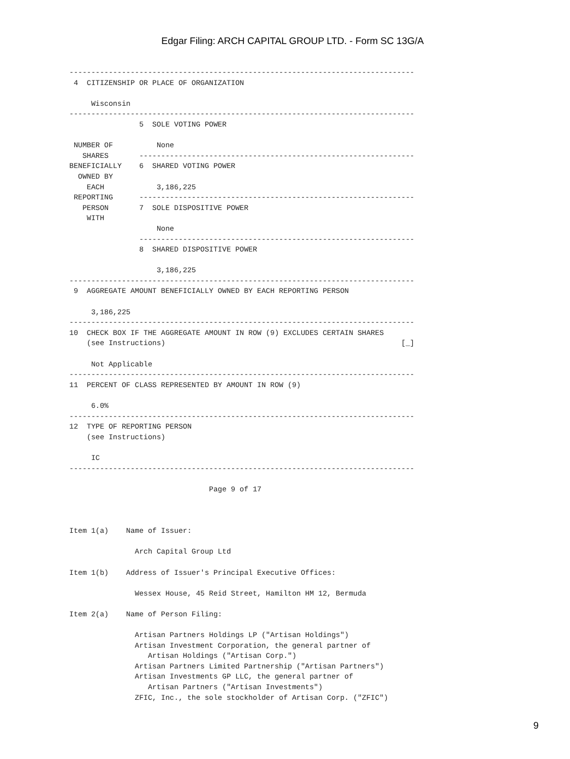Edgar Filing: ARCH CAPITAL GROUP LTD. - Form SC 13G/A
-------------------------------------------------------------------------------
 4  CITIZENSHIP OR PLACE OF ORGANIZATION

     Wisconsin
-------------------------------------------------------------------------------
                5  SOLE VOTING POWER

 NUMBER OF          None
   SHARES       ---------------------------------------------------------------
BENEFICIALLY    6  SHARED VOTING POWER
  OWNED BY
    EACH            3,186,225
 REPORTING      ---------------------------------------------------------------
   PERSON       7  SOLE DISPOSITIVE POWER
    WITH
                    None
                ---------------------------------------------------------------
                8  SHARED DISPOSITIVE POWER

                    3,186,225
-------------------------------------------------------------------------------
 9  AGGREGATE AMOUNT BENEFICIALLY OWNED BY EACH REPORTING PERSON

     3,186,225
-------------------------------------------------------------------------------
10  CHECK BOX IF THE AGGREGATE AMOUNT IN ROW (9) EXCLUDES CERTAIN SHARES
    (see Instructions)                                                      [_]

     Not Applicable
-------------------------------------------------------------------------------
11  PERCENT OF CLASS REPRESENTED BY AMOUNT IN ROW (9)

     6.0%
-------------------------------------------------------------------------------
12  TYPE OF REPORTING PERSON
    (see Instructions)

     IC
-------------------------------------------------------------------------------

                                Page 9 of 17



Item 1(a)    Name of Issuer:

               Arch Capital Group Ltd

Item 1(b)    Address of Issuer's Principal Executive Offices:

               Wessex House, 45 Reid Street, Hamilton HM 12, Bermuda

Item 2(a)    Name of Person Filing:

               Artisan Partners Holdings LP ("Artisan Holdings")
               Artisan Investment Corporation, the general partner of
                  Artisan Holdings ("Artisan Corp.")
               Artisan Partners Limited Partnership ("Artisan Partners")
               Artisan Investments GP LLC, the general partner of
                  Artisan Partners ("Artisan Investments")
               ZFIC, Inc., the sole stockholder of Artisan Corp. ("ZFIC")
9